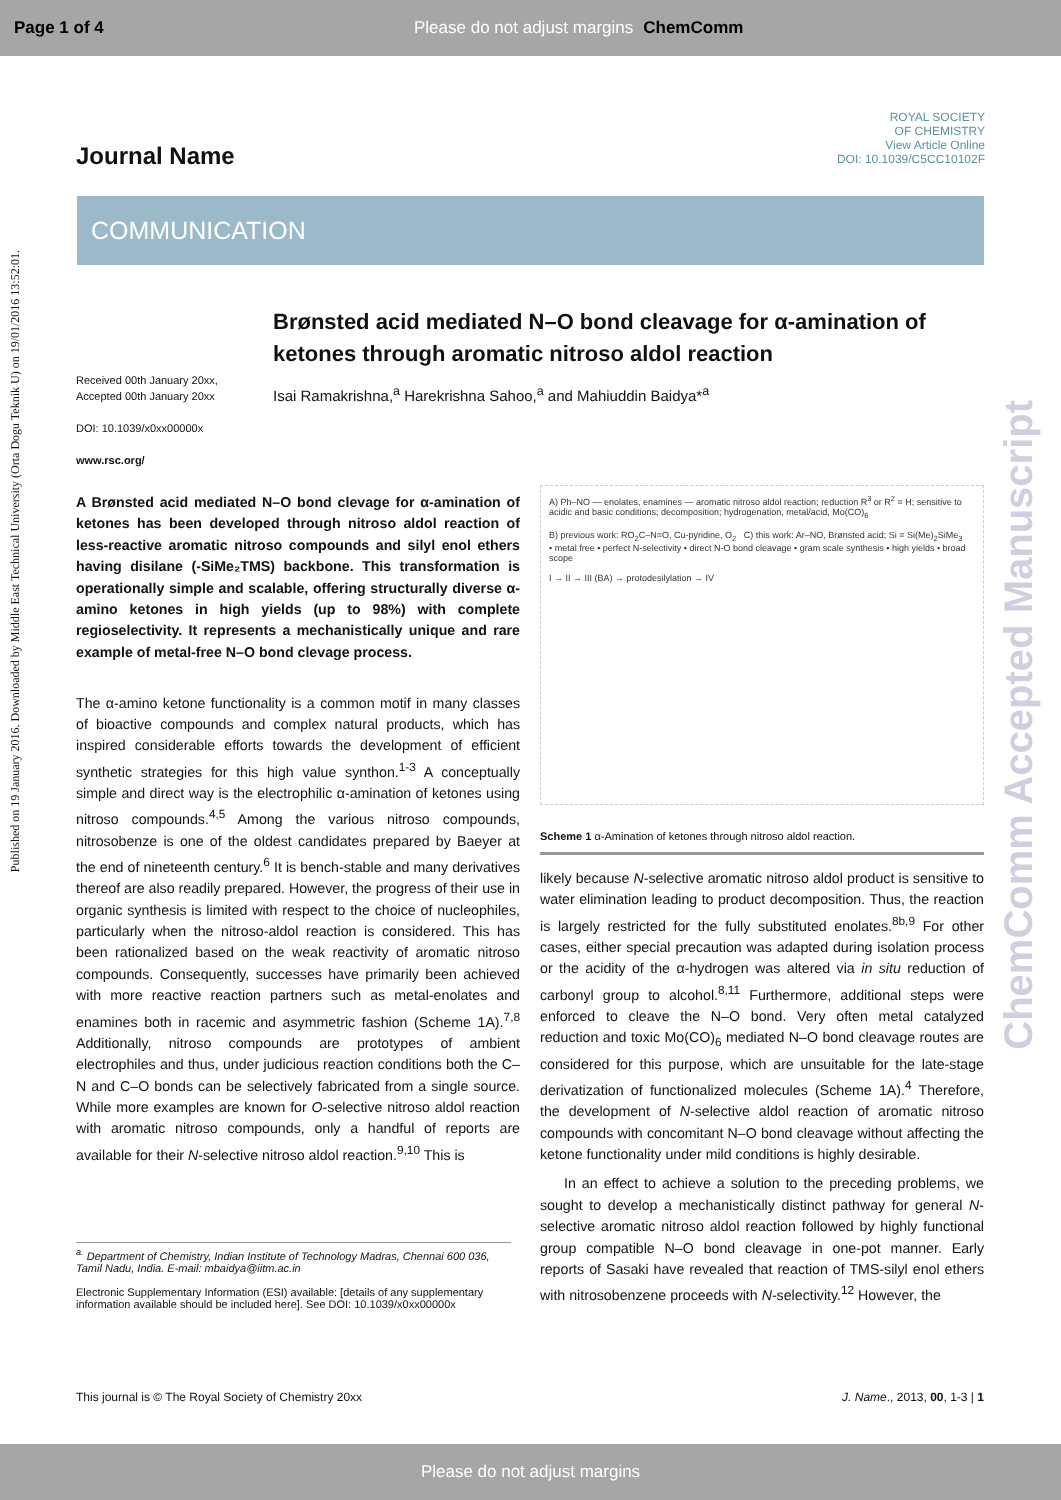Page 1 of 4 Please do not adjust margins ChemComm
Published on 19 January 2016. Downloaded by Middle East Technical University (Orta Dogu Teknik U) on 19/01/2016 13:52:01.
ChemComm Accepted Manuscript
Journal Name
ROYAL SOCIETY
OF CHEMISTRY
View Article Online
DOI: 10.1039/C5CC10102F
COMMUNICATION
Brønsted acid mediated N–O bond cleavage for α-amination of ketones through aromatic nitroso aldol reaction
Received 00th January 20xx,
Accepted 00th January 20xx
DOI: 10.1039/x0xx00000x
www.rsc.org/
Isai Ramakrishna,<sup>a</sup> Harekrishna Sahoo,<sup>a</sup> and Mahiuddin Baidya*<sup>a</sup>
A Brønsted acid mediated N–O bond clevage for α-amination of ketones has been developed through nitroso aldol reaction of less-reactive aromatic nitroso compounds and silyl enol ethers having disilane (-SiMe₂TMS) backbone. This transformation is operationally simple and scalable, offering structurally diverse α-amino ketones in high yields (up to 98%) with complete regioselectivity. It represents a mechanistically unique and rare example of metal-free N–O bond clevage process.
The α-amino ketone functionality is a common motif in many classes of bioactive compounds and complex natural products, which has inspired considerable efforts towards the development of efficient synthetic strategies for this high value synthon.<sup>1-3</sup> A conceptually simple and direct way is the electrophilic α-amination of ketones using nitroso compounds.<sup>4,5</sup> Among the various nitroso compounds, nitrosobenze is one of the oldest candidates prepared by Baeyer at the end of nineteenth century.<sup>6</sup> It is bench-stable and many derivatives thereof are also readily prepared. However, the progress of their use in organic synthesis is limited with respect to the choice of nucleophiles, particularly when the nitroso-aldol reaction is considered. This has been rationalized based on the weak reactivity of aromatic nitroso compounds. Consequently, successes have primarily been achieved with more reactive reaction partners such as metal-enolates and enamines both in racemic and asymmetric fashion (Scheme 1A).<sup>7,8</sup> Additionally, nitroso compounds are prototypes of ambient electrophiles and thus, under judicious reaction conditions both the C–N and C–O bonds can be selectively fabricated from a single source. While more examples are known for O-selective nitroso aldol reaction with aromatic nitroso compounds, only a handful of reports are available for their N-selective nitroso aldol reaction.<sup>9,10</sup> This is
A) Ph–NO — enolates, enamines — aromatic nitroso aldol reaction; reduction R<sup>3</sup> or R<sup>2</sup> = H; sensitive to acidic and basic conditions; decomposition; hydrogenation, metal/acid, Mo(CO)<sub>6</sub>
B) previous work: RO<sub>2</sub>C–N=O, Cu-pyridine, O<sub>2</sub> C) this work: Ar–NO, Brønsted acid; Si = Si(Me)<sub>2</sub>SiMe<sub>3</sub>
• metal free • perfect N-selectivity • direct N-O bond cleavage • gram scale synthesis • high yields • broad scope
I → II → III (BA) → protodesilylation → IV
Scheme 1 α-Amination of ketones through nitroso aldol reaction.
likely because N-selective aromatic nitroso aldol product is sensitive to water elimination leading to product decomposition. Thus, the reaction is largely restricted for the fully substituted enolates.<sup>8b,9</sup> For other cases, either special precaution was adapted during isolation process or the acidity of the α-hydrogen was altered via in situ reduction of carbonyl group to alcohol.<sup>8,11</sup> Furthermore, additional steps were enforced to cleave the N–O bond. Very often metal catalyzed reduction and toxic Mo(CO)<sub>6</sub> mediated N–O bond cleavage routes are considered for this purpose, which are unsuitable for the late-stage derivatization of functionalized molecules (Scheme 1A).<sup>4</sup> Therefore, the development of N-selective aldol reaction of aromatic nitroso compounds with concomitant N–O bond cleavage without affecting the ketone functionality under mild conditions is highly desirable.
In an effect to achieve a solution to the preceding problems, we sought to develop a mechanistically distinct pathway for general N-selective aromatic nitroso aldol reaction followed by highly functional group compatible N–O bond cleavage in one-pot manner. Early reports of Sasaki have revealed that reaction of TMS-silyl enol ethers with nitrosobenzene proceeds with N-selectivity.<sup>12</sup> However, the
<sup>a.</sup> Department of Chemistry, Indian Institute of Technology Madras, Chennai 600 036, Tamil Nadu, India. E-mail: mbaidya@iitm.ac.in
Electronic Supplementary Information (ESI) available: [details of any supplementary information available should be included here]. See DOI: 10.1039/x0xx00000x
This journal is © The Royal Society of Chemistry 20xx J. Name., 2013, 00, 1-3 | 1
Please do not adjust margins